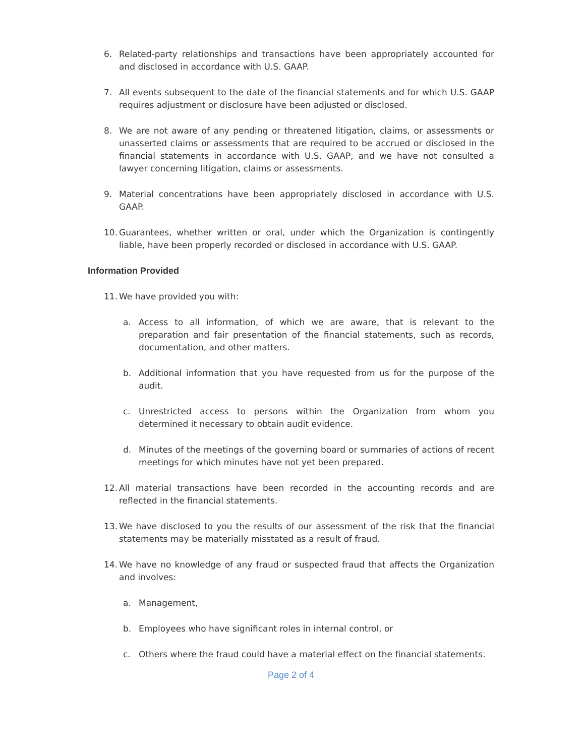6. Related-party relationships and transactions have been appropriately accounted for and disclosed in accordance with U.S. GAAP.
7. All events subsequent to the date of the financial statements and for which U.S. GAAP requires adjustment or disclosure have been adjusted or disclosed.
8. We are not aware of any pending or threatened litigation, claims, or assessments or unasserted claims or assessments that are required to be accrued or disclosed in the financial statements in accordance with U.S. GAAP, and we have not consulted a lawyer concerning litigation, claims or assessments.
9. Material concentrations have been appropriately disclosed in accordance with U.S. GAAP.
10. Guarantees, whether written or oral, under which the Organization is contingently liable, have been properly recorded or disclosed in accordance with U.S. GAAP.
Information Provided
11. We have provided you with:
a. Access to all information, of which we are aware, that is relevant to the preparation and fair presentation of the financial statements, such as records, documentation, and other matters.
b. Additional information that you have requested from us for the purpose of the audit.
c. Unrestricted access to persons within the Organization from whom you determined it necessary to obtain audit evidence.
d. Minutes of the meetings of the governing board or summaries of actions of recent meetings for which minutes have not yet been prepared.
12. All material transactions have been recorded in the accounting records and are reflected in the financial statements.
13. We have disclosed to you the results of our assessment of the risk that the financial statements may be materially misstated as a result of fraud.
14. We have no knowledge of any fraud or suspected fraud that affects the Organization and involves:
a. Management,
b. Employees who have significant roles in internal control, or
c. Others where the fraud could have a material effect on the financial statements.
Page 2 of 4